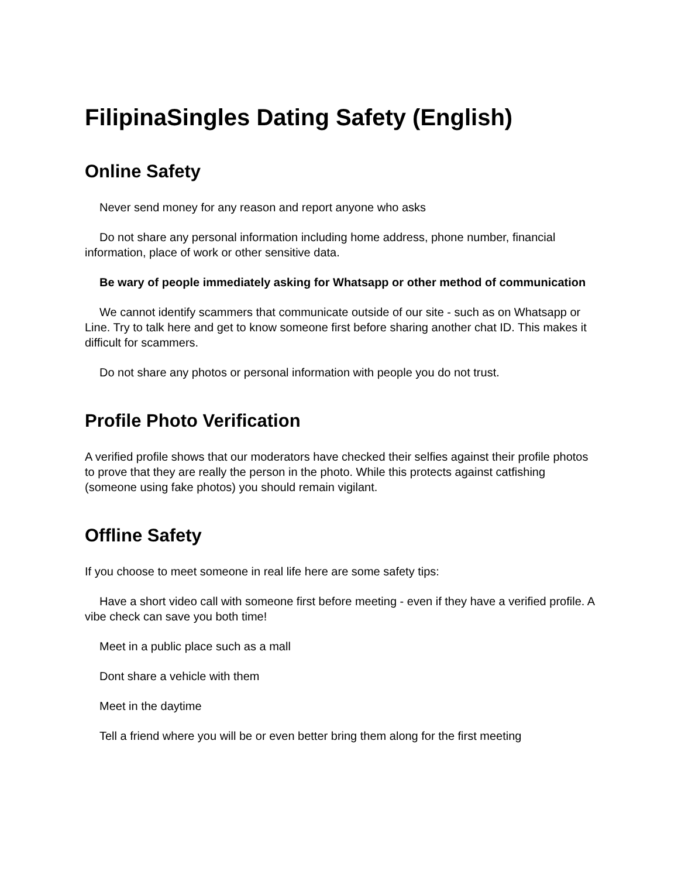FilipinaSingles Dating Safety (English)
Online Safety
Never send money for any reason and report anyone who asks
Do not share any personal information including home address, phone number, financial information, place of work or other sensitive data.
Be wary of people immediately asking for Whatsapp or other method of communication
We cannot identify scammers that communicate outside of our site - such as on Whatsapp or Line. Try to talk here and get to know someone first before sharing another chat ID. This makes it difficult for scammers.
Do not share any photos or personal information with people you do not trust.
Profile Photo Verification
A verified profile shows that our moderators have checked their selfies against their profile photos to prove that they are really the person in the photo. While this protects against catfishing (someone using fake photos) you should remain vigilant.
Offline Safety
If you choose to meet someone in real life here are some safety tips:
Have a short video call with someone first before meeting - even if they have a verified profile. A vibe check can save you both time!
Meet in a public place such as a mall
Dont share a vehicle with them
Meet in the daytime
Tell a friend where you will be or even better bring them along for the first meeting